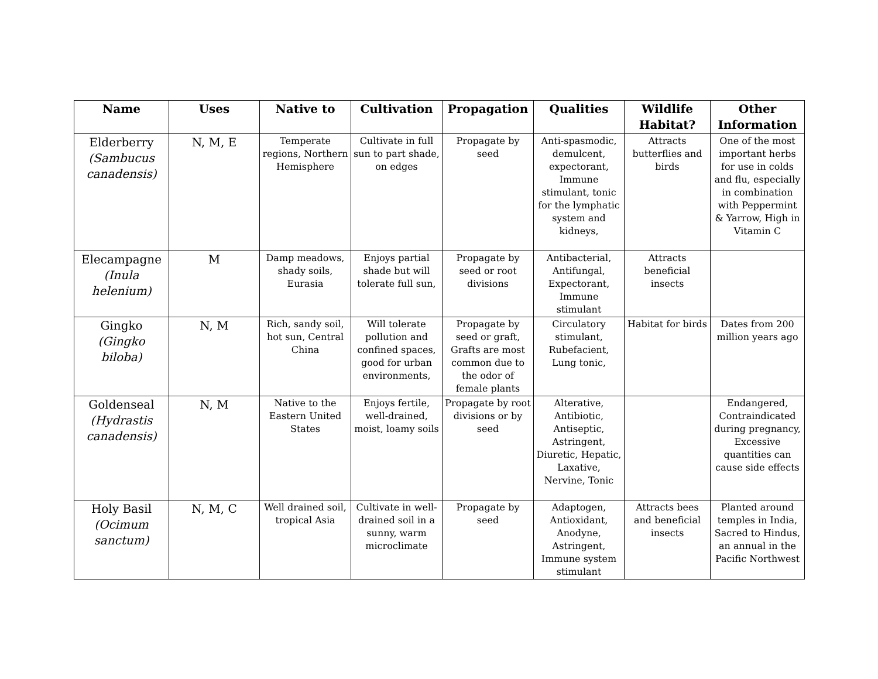| Name | Uses | Native to | Cultivation | Propagation | Qualities | Wildlife Habitat? | Other Information |
| --- | --- | --- | --- | --- | --- | --- | --- |
| Elderberry (Sambucus canadensis) | N, M, E | Temperate regions, Northern Hemisphere | Cultivate in full sun to part shade, on edges | Propagate by seed | Anti-spasmodic, demulcent, expectorant, Immune stimulant, tonic for the lymphatic system and kidneys, | Attracts butterflies and birds | One of the most important herbs for use in colds and flu, especially in combination with Peppermint & Yarrow, High in Vitamin C |
| Elecampagne (Inula helenium) | M | Damp meadows, shady soils, Eurasia | Enjoys partial shade but will tolerate full sun, | Propagate by seed or root divisions | Antibacterial, Antifungal, Expectorant, Immune stimulant | Attracts beneficial insects | |
| Gingko (Gingko biloba) | N, M | Rich, sandy soil, hot sun, Central China | Will tolerate pollution and confined spaces, good for urban environments, | Propagate by seed or graft, Grafts are most common due to the odor of female plants | Circulatory stimulant, Rubefacient, Lung tonic, | Habitat for birds | Dates from 200 million years ago |
| Goldenseal (Hydrastis canadensis) | N, M | Native to the Eastern United States | Enjoys fertile, well-drained, moist, loamy soils | Propagate by root divisions or by seed | Alterative, Antibiotic, Antiseptic, Astringent, Diuretic, Hepatic, Laxative, Nervine, Tonic | | Endangered, Contraindicated during pregnancy, Excessive quantities can cause side effects |
| Holy Basil (Ocimum sanctum) | N, M, C | Well drained soil, tropical Asia | Cultivate in well-drained soil in a sunny, warm microclimate | Propagate by seed | Adaptogen, Antioxidant, Anodyne, Astringent, Immune system stimulant | Attracts bees and beneficial insects | Planted around temples in India, Sacred to Hindus, an annual in the Pacific Northwest |